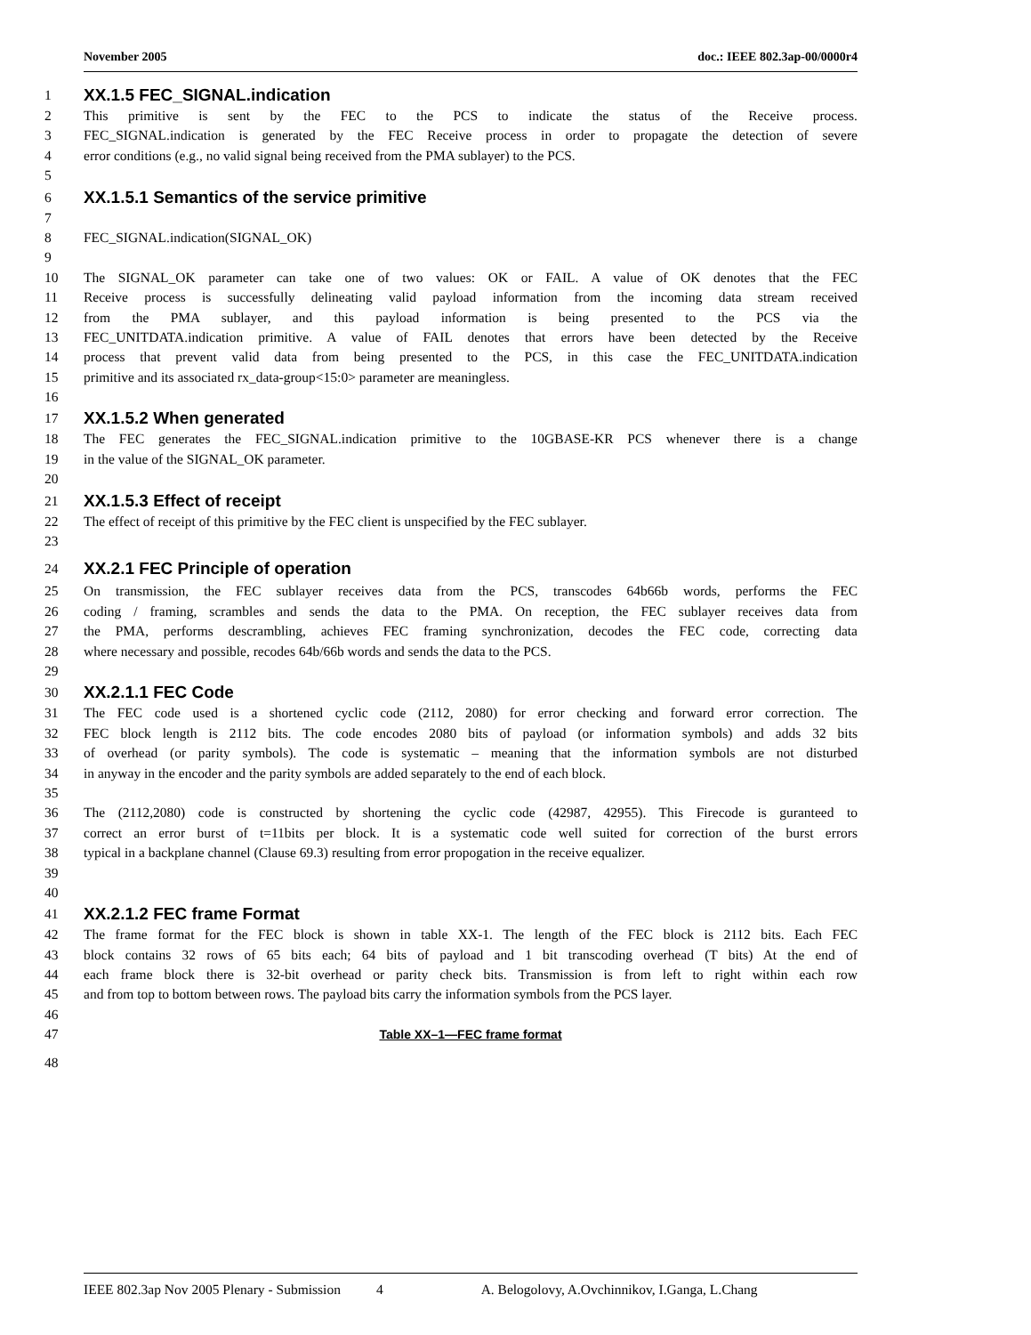November 2005 doc.: IEEE 802.3ap-00/0000r4
1 XX.1.5 FEC_SIGNAL.indication
2 This primitive is sent by the FEC to the PCS to indicate the status of the Receive process.
3 FEC_SIGNAL.indication is generated by the FEC Receive process in order to propagate the detection of severe
4 error conditions (e.g., no valid signal being received from the PMA sublayer) to the PCS.
5
6 XX.1.5.1 Semantics of the service primitive
7
8 FEC_SIGNAL.indication(SIGNAL_OK)
9
10 The SIGNAL_OK parameter can take one of two values: OK or FAIL. A value of OK denotes that the FEC
11 Receive process is successfully delineating valid payload information from the incoming data stream received
12 from the PMA sublayer, and this payload information is being presented to the PCS via the
13 FEC_UNITDATA.indication primitive. A value of FAIL denotes that errors have been detected by the Receive
14 process that prevent valid data from being presented to the PCS, in this case the FEC_UNITDATA.indication
15 primitive and its associated rx_data-group<15:0> parameter are meaningless.
16
17 XX.1.5.2 When generated
18 The FEC generates the FEC_SIGNAL.indication primitive to the 10GBASE-KR PCS whenever there is a change
19 in the value of the SIGNAL_OK parameter.
20
21 XX.1.5.3 Effect of receipt
22 The effect of receipt of this primitive by the FEC client is unspecified by the FEC sublayer.
23
24 XX.2.1 FEC Principle of operation
25 On transmission, the FEC sublayer receives data from the PCS, transcodes 64b66b words, performs the FEC
26 coding / framing, scrambles and sends the data to the PMA. On reception, the FEC sublayer receives data from
27 the PMA, performs descrambling, achieves FEC framing synchronization, decodes the FEC code, correcting data
28 where necessary and possible, recodes 64b/66b words and sends the data to the PCS.
29
30 XX.2.1.1 FEC Code
31 The FEC code used is a shortened cyclic code (2112, 2080) for error checking and forward error correction. The
32 FEC block length is 2112 bits. The code encodes 2080 bits of payload (or information symbols) and adds 32 bits
33 of overhead (or parity symbols). The code is systematic – meaning that the information symbols are not disturbed
34 in anyway in the encoder and the parity symbols are added separately to the end of each block.
35
36 The (2112,2080) code is constructed by shortening the cyclic code (42987, 42955). This Firecode is guranteed to
37 correct an error burst of t=11bits per block. It is a systematic code well suited for correction of the burst errors
38 typical in a backplane channel (Clause 69.3) resulting from error propogation in the receive equalizer.
39
40
41 XX.2.1.2 FEC frame Format
42 The frame format for the FEC block is shown in table XX-1. The length of the FEC block is 2112 bits. Each FEC
43 block contains 32 rows of 65 bits each; 64 bits of payload and 1 bit transcoding overhead (T bits) At the end of
44 each frame block there is 32-bit overhead or parity check bits. Transmission is from left to right within each row
45 and from top to bottom between rows. The payload bits carry the information symbols from the PCS layer.
46
47 Table XX–1—FEC frame format
48
IEEE 802.3ap Nov 2005 Plenary - Submission 4 A. Belogolovy, A.Ovchinnikov, I.Ganga, L.Chang